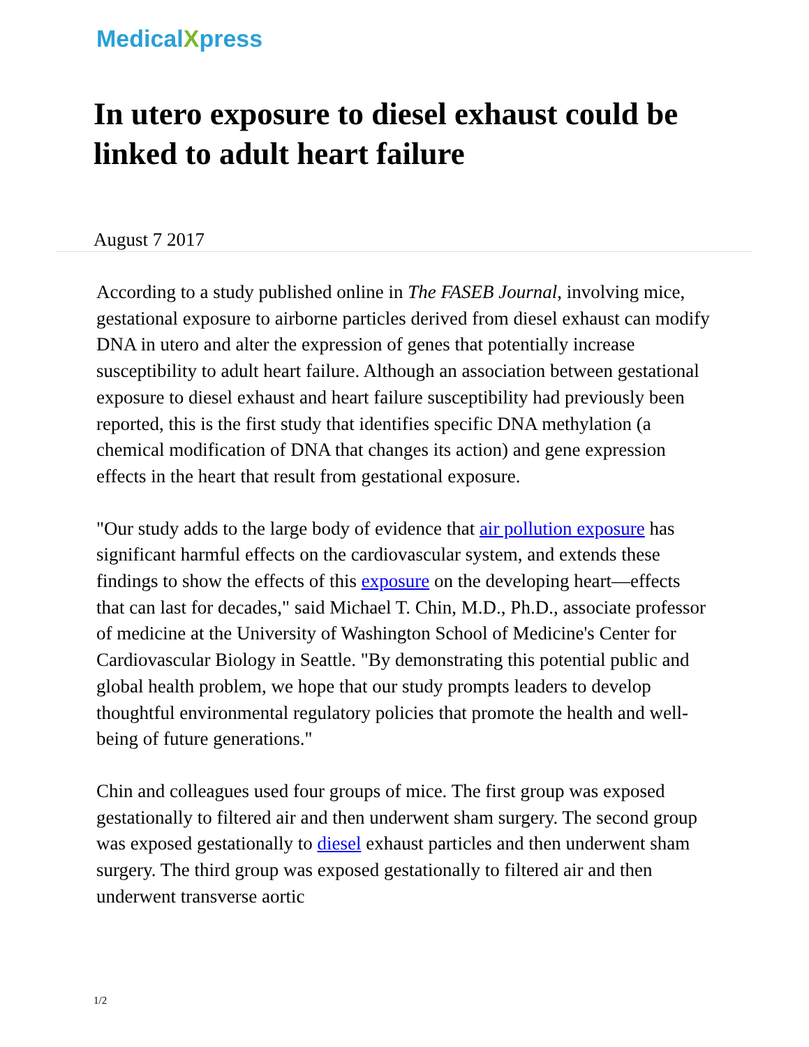MedicalXpress
In utero exposure to diesel exhaust could be linked to adult heart failure
August 7 2017
According to a study published online in The FASEB Journal, involving mice, gestational exposure to airborne particles derived from diesel exhaust can modify DNA in utero and alter the expression of genes that potentially increase susceptibility to adult heart failure. Although an association between gestational exposure to diesel exhaust and heart failure susceptibility had previously been reported, this is the first study that identifies specific DNA methylation (a chemical modification of DNA that changes its action) and gene expression effects in the heart that result from gestational exposure.
"Our study adds to the large body of evidence that air pollution exposure has significant harmful effects on the cardiovascular system, and extends these findings to show the effects of this exposure on the developing heart—effects that can last for decades," said Michael T. Chin, M.D., Ph.D., associate professor of medicine at the University of Washington School of Medicine's Center for Cardiovascular Biology in Seattle. "By demonstrating this potential public and global health problem, we hope that our study prompts leaders to develop thoughtful environmental regulatory policies that promote the health and well-being of future generations."
Chin and colleagues used four groups of mice. The first group was exposed gestationally to filtered air and then underwent sham surgery. The second group was exposed gestationally to diesel exhaust particles and then underwent sham surgery. The third group was exposed gestationally to filtered air and then underwent transverse aortic
1/2